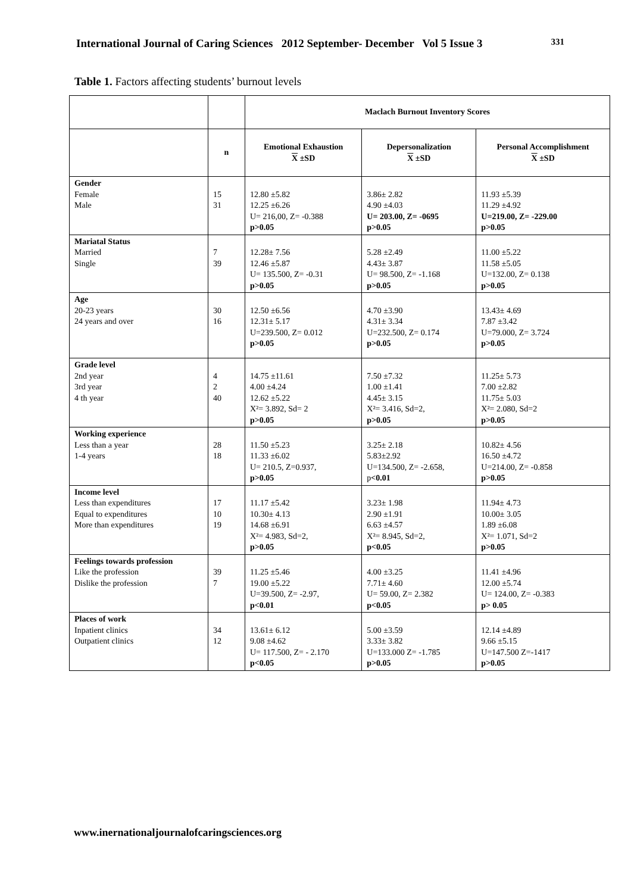International Journal of Caring Sciences 2012 September- December Vol 5 Issue 3 331
Table 1. Factors affecting students’ burnout levels
| | | Maclach Burnout Inventory Scores | | |
| --- | --- | --- | --- | --- |
| | n | Emotional Exhaustion X ±SD | Depersonalization X ±SD | Personal Accomplishment X ±SD |
| Gender Female Male | 15 31 | 12.80 ±5.82 12.25 ±6.26 U= 216,00, Z= -0.388 p>0.05 | 3.86± 2.82 4.90 ±4.03 U= 203.00, Z= -0695 p>0.05 | 11.93 ±5.39 11.29 ±4.92 U=219.00, Z= -229.00 p>0.05 |
| Mariatal Status Married Single | 7 39 | 12.28± 7.56 12.46 ±5.87 U= 135.500, Z= -0.31 p>0.05 | 5.28 ±2.49 4.43± 3.87 U= 98.500, Z= -1.168 p>0.05 | 11.00 ±5.22 11.58 ±5.05 U=132.00, Z= 0.138 p>0.05 |
| Age 20-23 years 24 years and over | 30 16 | 12.50 ±6.56 12.31± 5.17 U=239.500, Z= 0.012 p>0.05 | 4.70 ±3.90 4.31± 3.34 U=232.500, Z= 0.174 p>0.05 | 13.43± 4.69 7.87 ±3.42 U=79.000, Z= 3.724 p>0.05 |
| Grade level 2nd year 3rd year 4 th year | 4 2 40 | 14.75 ±11.61 4.00 ±4.24 12.62 ±5.22 X²= 3.892, Sd= 2 p>0.05 | 7.50 ±7.32 1.00 ±1.41 4.45± 3.15 X²= 3.416, Sd=2, p>0.05 | 11.25± 5.73 7.00 ±2.82 11.75± 5.03 X²= 2.080, Sd=2 p>0.05 |
| Working experience Less than a year 1-4 years | 28 18 | 11.50 ±5.23 11.33 ±6.02 U= 210.5, Z=0.937, p>0.05 | 3.25± 2.18 5.83±2.92 U=134.500, Z= -2.658, p <0.01 | 10.82± 4.56 16.50 ±4.72 U=214.00, Z= -0.858 p>0.05 |
| Income level Less than expenditures Equal to expenditures More than expenditures | 17 10 19 | 11.17 ±5.42 10.30± 4.13 14.68 ±6.91 X²= 4.983, Sd=2, p>0.05 | 3.23± 1.98 2.90 ±1.91 6.63 ±4.57 X²= 8.945, Sd=2, p<0.05 | 11.94± 4.73 10.00± 3.05 1.89 ±6.08 X²= 1.071, Sd=2 p>0.05 |
| Feelings towards profession Like the profession Dislike the profession | 39 7 | 11.25 ±5.46 19.00 ±5.22 U=39.500, Z= -2.97, p<0.01 | 4.00 ±3.25 7.71± 4.60 U= 59.00, Z= 2.382 p<0.05 | 11.41 ±4.96 12.00 ±5.74 U= 124.00, Z= -0.383 p> 0.05 |
| Places of work Inpatient clinics Outpatient clinics | 34 12 | 13.61± 6.12 9.08 ±4.62 U= 117.500, Z= - 2.170 p<0.05 | 5.00 ±3.59 3.33± 3.82 U=133.000 Z= -1.785 p>0.05 | 12.14 ±4.89 9.66 ±5.15 U=147.500 Z=-1417 p>0.05 |
www.inernationaljournalofcaringsciences.org